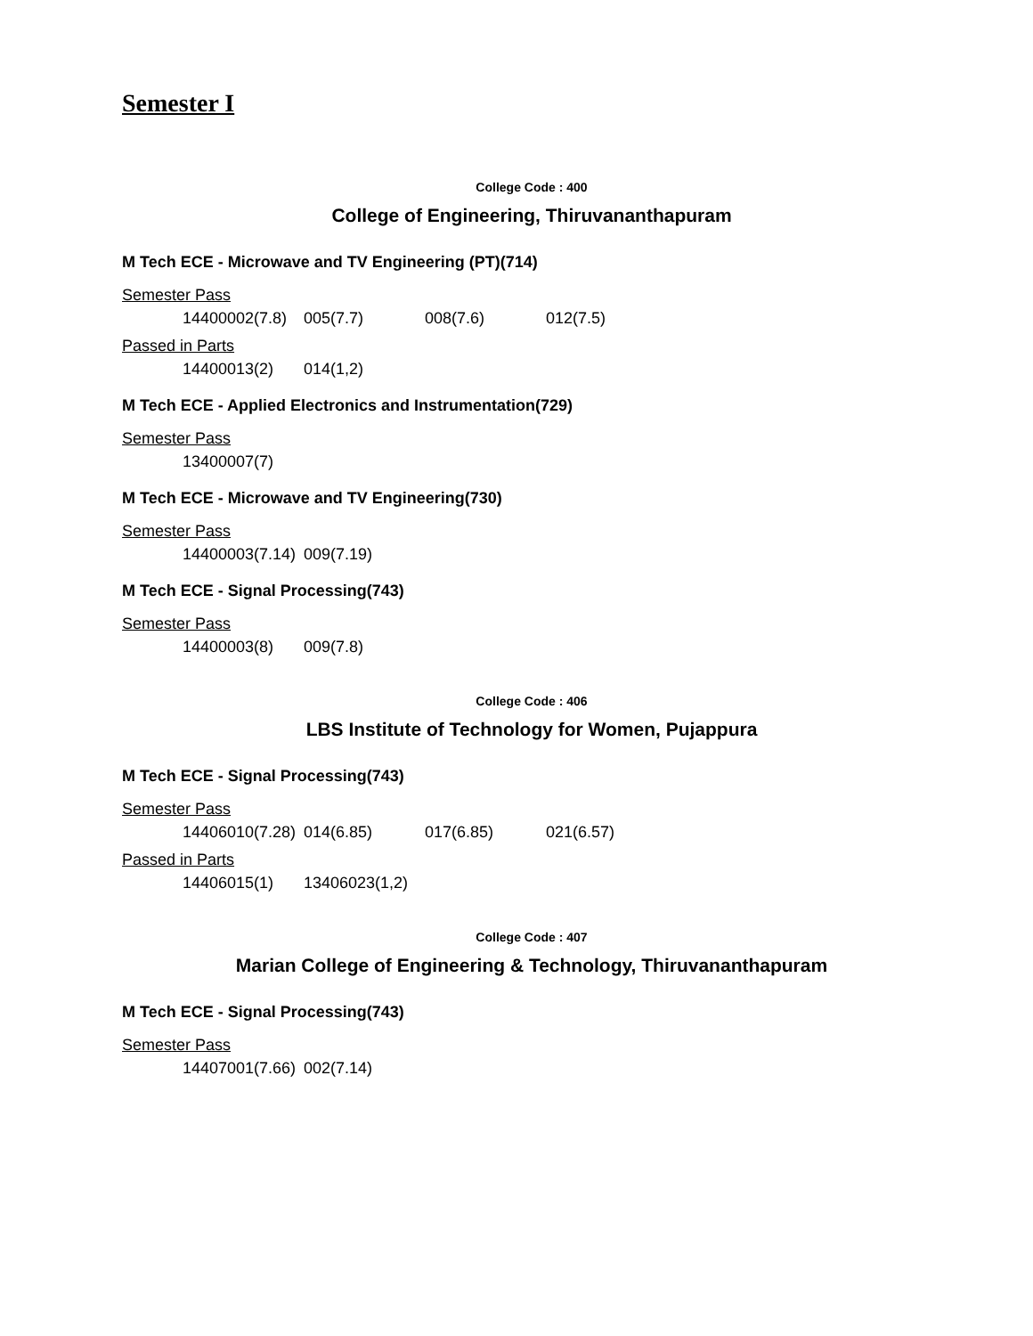Semester I
College Code : 400
College of Engineering, Thiruvananthapuram
M Tech ECE - Microwave and TV Engineering (PT)(714)
Semester Pass
| 14400002(7.8) | 005(7.7) | 008(7.6) | 012(7.5) |
Passed in Parts
| 14400013(2) | 014(1,2) |
M Tech ECE - Applied Electronics and Instrumentation(729)
Semester Pass
| 13400007(7) |
M Tech ECE - Microwave and TV Engineering(730)
Semester Pass
| 14400003(7.14) | 009(7.19) |
M Tech ECE - Signal Processing(743)
Semester Pass
| 14400003(8) | 009(7.8) |
College Code : 406
LBS Institute of Technology for Women, Pujappura
M Tech ECE - Signal Processing(743)
Semester Pass
| 14406010(7.28) | 014(6.85) | 017(6.85) | 021(6.57) |
Passed in Parts
| 14406015(1) | 13406023(1,2) |
College Code : 407
Marian College of Engineering & Technology, Thiruvananthapuram
M Tech ECE - Signal Processing(743)
Semester Pass
| 14407001(7.66) | 002(7.14) |